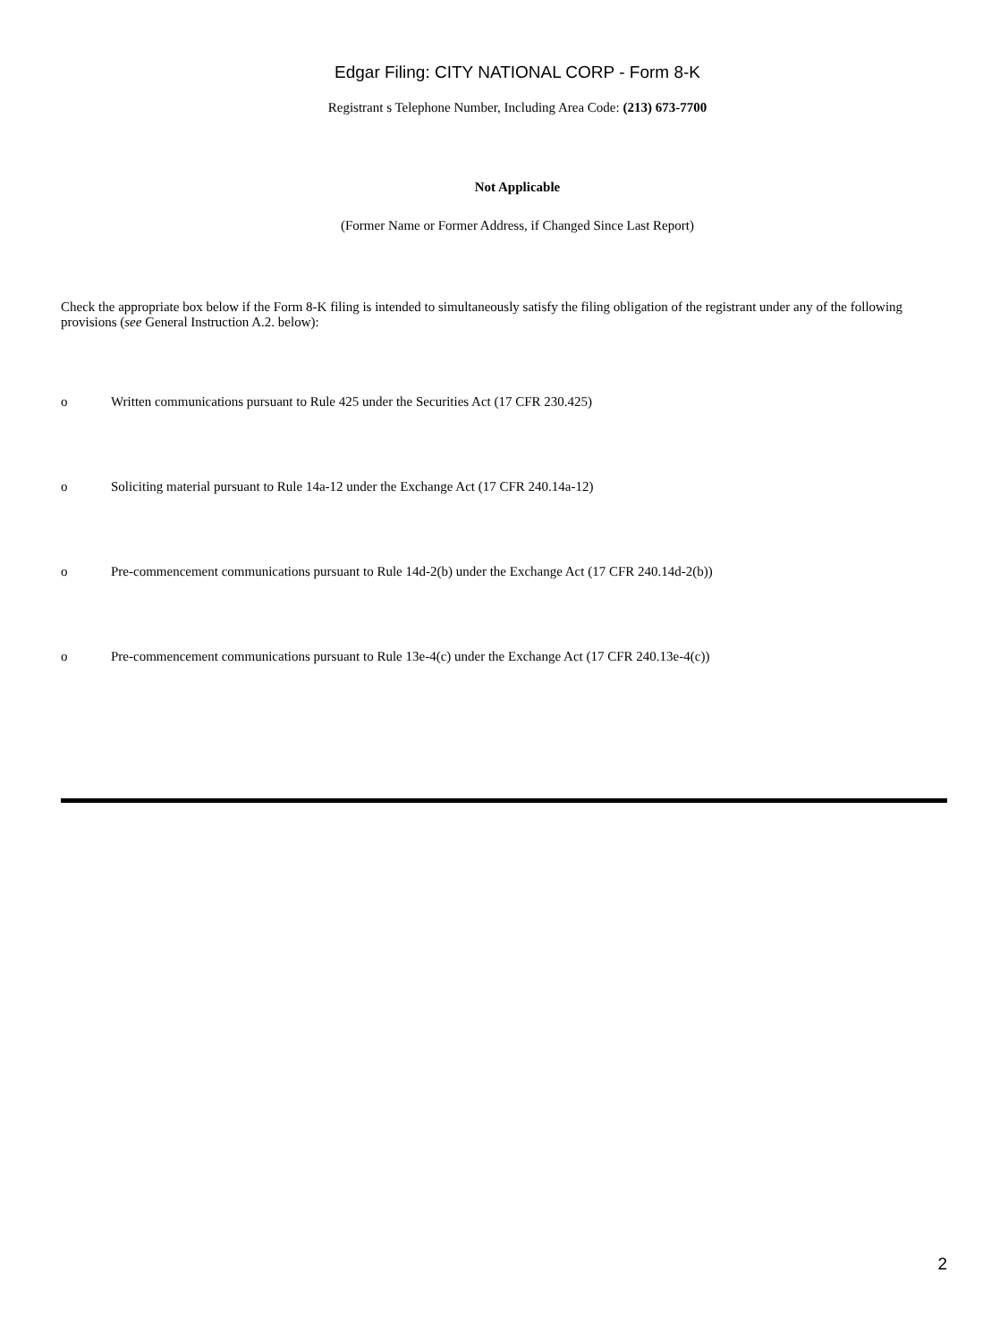Edgar Filing: CITY NATIONAL CORP - Form 8-K
Registrant s Telephone Number, Including Area Code: (213) 673-7700
Not Applicable
(Former Name or Former Address, if Changed Since Last Report)
Check the appropriate box below if the Form 8-K filing is intended to simultaneously satisfy the filing obligation of the registrant under any of the following provisions (see General Instruction A.2. below):
o Written communications pursuant to Rule 425 under the Securities Act (17 CFR 230.425)
o Soliciting material pursuant to Rule 14a-12 under the Exchange Act (17 CFR 240.14a-12)
o Pre-commencement communications pursuant to Rule 14d-2(b) under the Exchange Act (17 CFR 240.14d-2(b))
o Pre-commencement communications pursuant to Rule 13e-4(c) under the Exchange Act (17 CFR 240.13e-4(c))
2